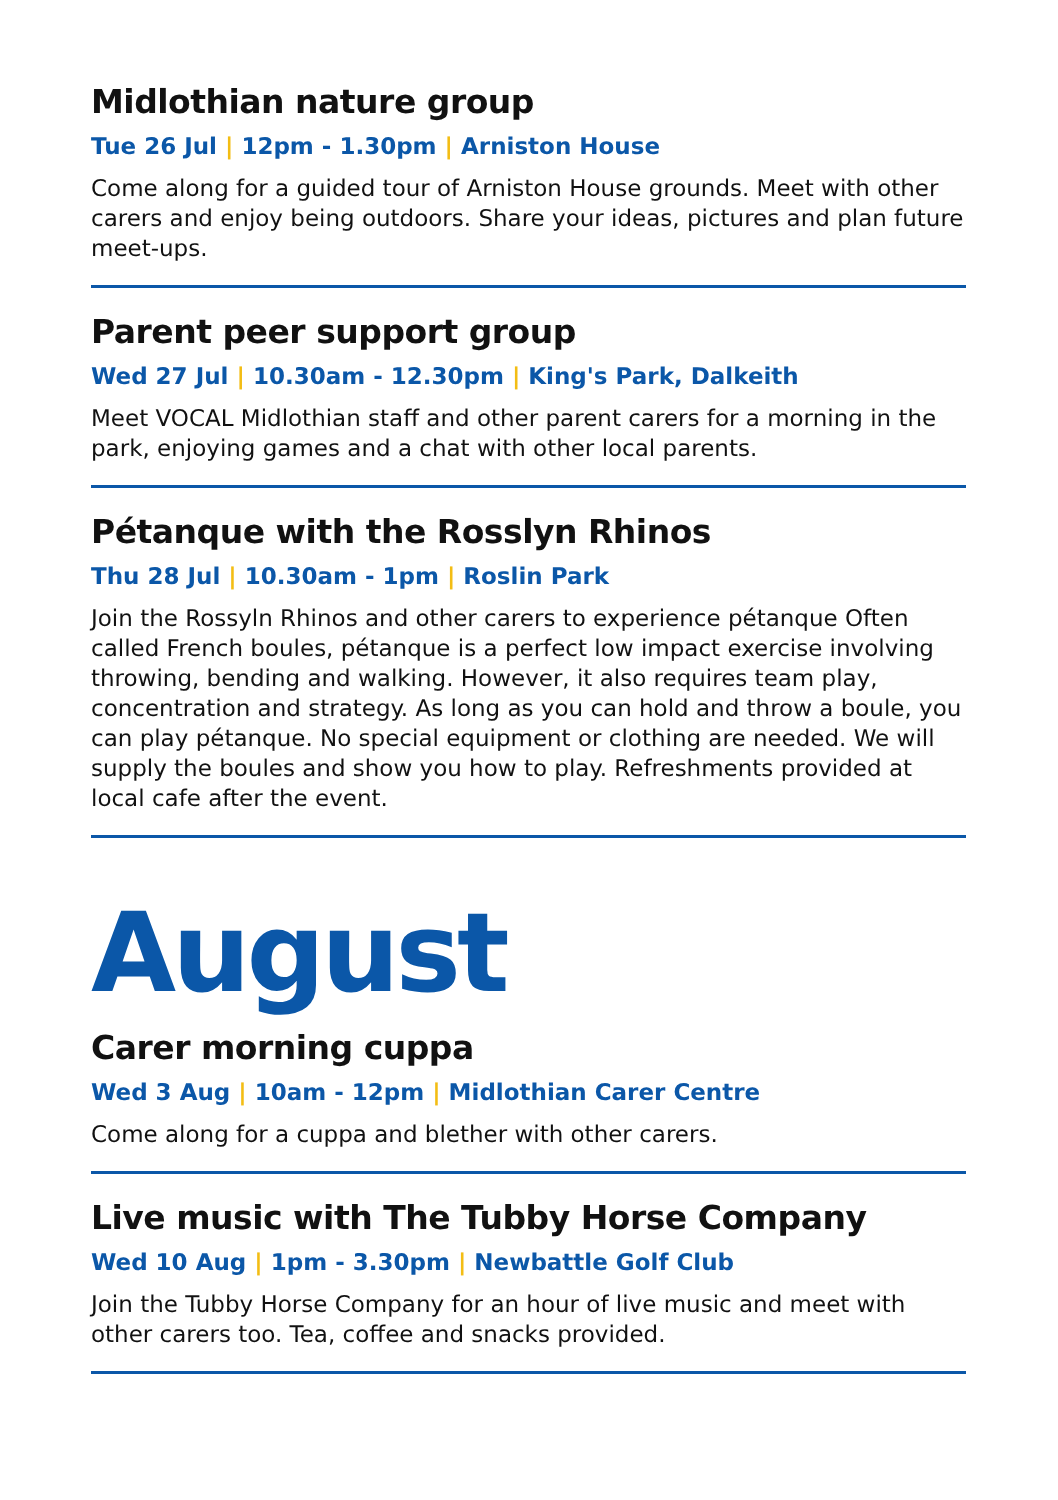Midlothian nature group
Tue 26 Jul | 12pm - 1.30pm | Arniston House
Come along for a guided tour of Arniston House grounds. Meet with other carers and enjoy being outdoors. Share your ideas, pictures and plan future meet-ups.
Parent peer support group
Wed 27 Jul | 10.30am - 12.30pm | King's Park, Dalkeith
Meet VOCAL Midlothian staff and other parent carers for a morning in the park, enjoying games and a chat with other local parents.
Pétanque with the Rosslyn Rhinos
Thu 28 Jul | 10.30am - 1pm | Roslin Park
Join the Rossyln Rhinos and other carers to experience pétanque Often called French boules, pétanque is a perfect low impact exercise involving throwing, bending and walking. However, it also requires team play, concentration and strategy. As long as you can hold and throw a boule, you can play pétanque. No special equipment or clothing are needed. We will supply the boules and show you how to play. Refreshments provided at local cafe after the event.
August
Carer morning cuppa
Wed 3 Aug | 10am - 12pm | Midlothian Carer Centre
Come along for a cuppa and blether with other carers.
Live music with The Tubby Horse Company
Wed 10 Aug | 1pm - 3.30pm | Newbattle Golf Club
Join the Tubby Horse Company for an hour of live music and meet with other carers too. Tea, coffee and snacks provided.